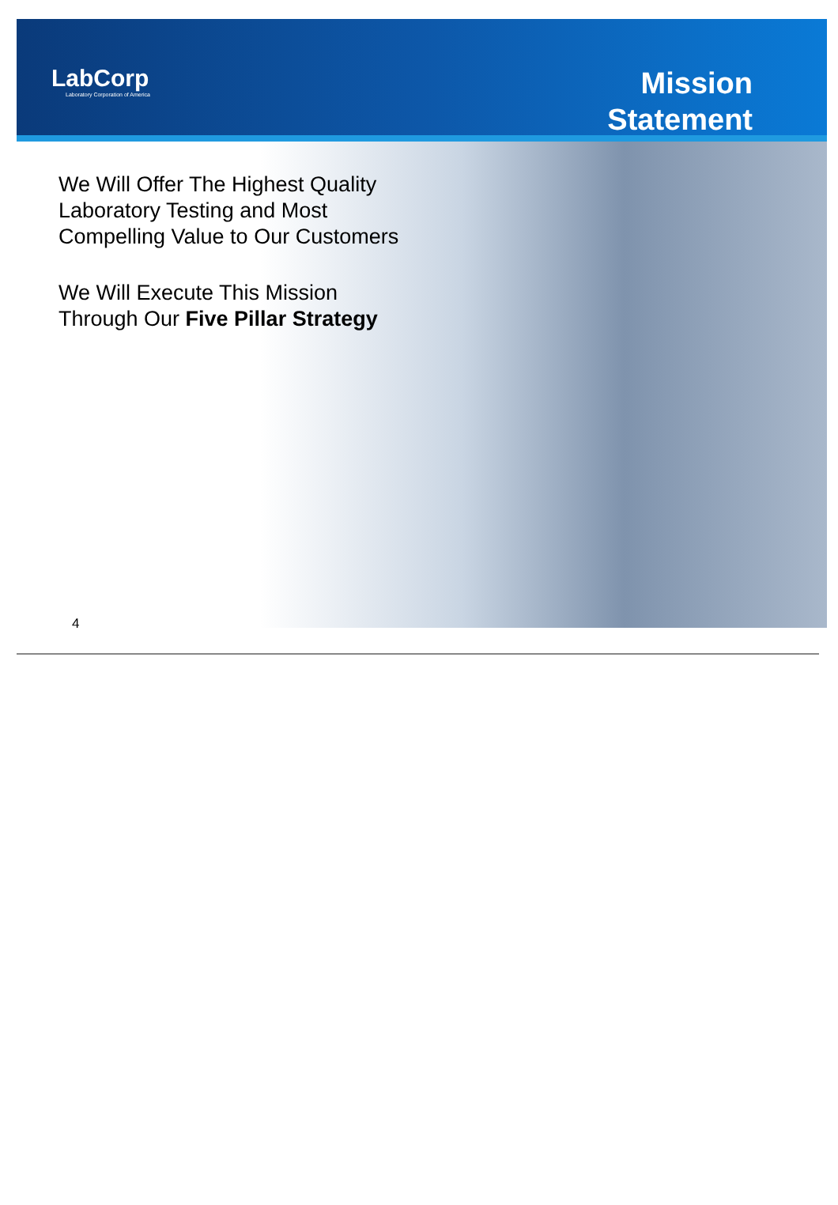LabCorp
Laboratory Corporation of America
Mission
Statement
We Will Offer The Highest Quality Laboratory Testing and Most Compelling Value to Our Customers
We Will Execute This Mission Through Our Five Pillar Strategy
4